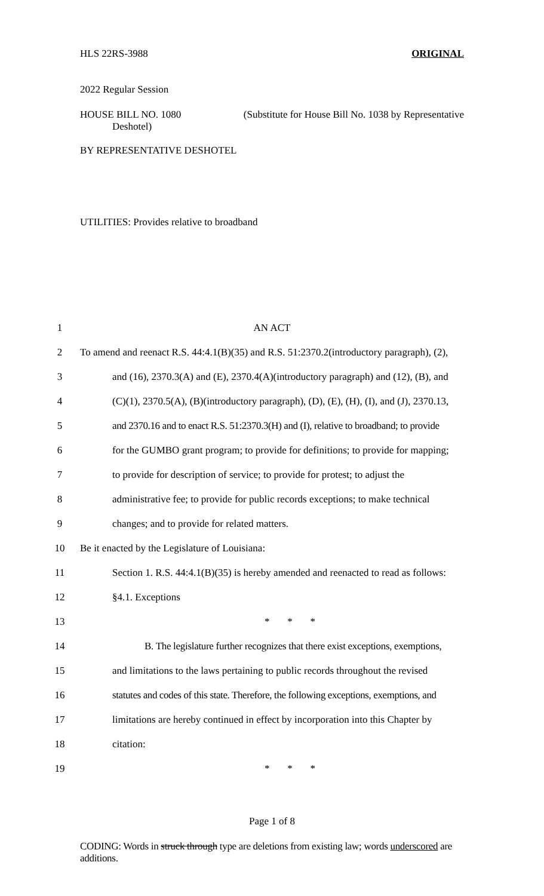HLS 22RS-3988 ORIGINAL
2022 Regular Session
HOUSE BILL NO. 1080 (Substitute for House Bill No. 1038 by Representative
Deshotel)
BY REPRESENTATIVE DESHOTEL
UTILITIES: Provides relative to broadband
1 AN ACT
2 To amend and reenact R.S. 44:4.1(B)(35) and R.S. 51:2370.2(introductory paragraph), (2),
3 and (16), 2370.3(A) and (E), 2370.4(A)(introductory paragraph) and (12), (B), and
4 (C)(1), 2370.5(A), (B)(introductory paragraph), (D), (E), (H), (I), and (J), 2370.13,
5 and 2370.16 and to enact R.S. 51:2370.3(H) and (I), relative to broadband; to provide
6 for the GUMBO grant program; to provide for definitions; to provide for mapping;
7 to provide for description of service; to provide for protest; to adjust the
8 administrative fee; to provide for public records exceptions; to make technical
9 changes; and to provide for related matters.
10 Be it enacted by the Legislature of Louisiana:
11 Section 1. R.S. 44:4.1(B)(35) is hereby amended and reenacted to read as follows:
12 §4.1. Exceptions
13 * * *
14 B. The legislature further recognizes that there exist exceptions, exemptions,
15 and limitations to the laws pertaining to public records throughout the revised
16 statutes and codes of this state. Therefore, the following exceptions, exemptions, and
17 limitations are hereby continued in effect by incorporation into this Chapter by
18 citation:
19 * * *
Page 1 of 8
CODING: Words in struck through type are deletions from existing law; words underscored are additions.